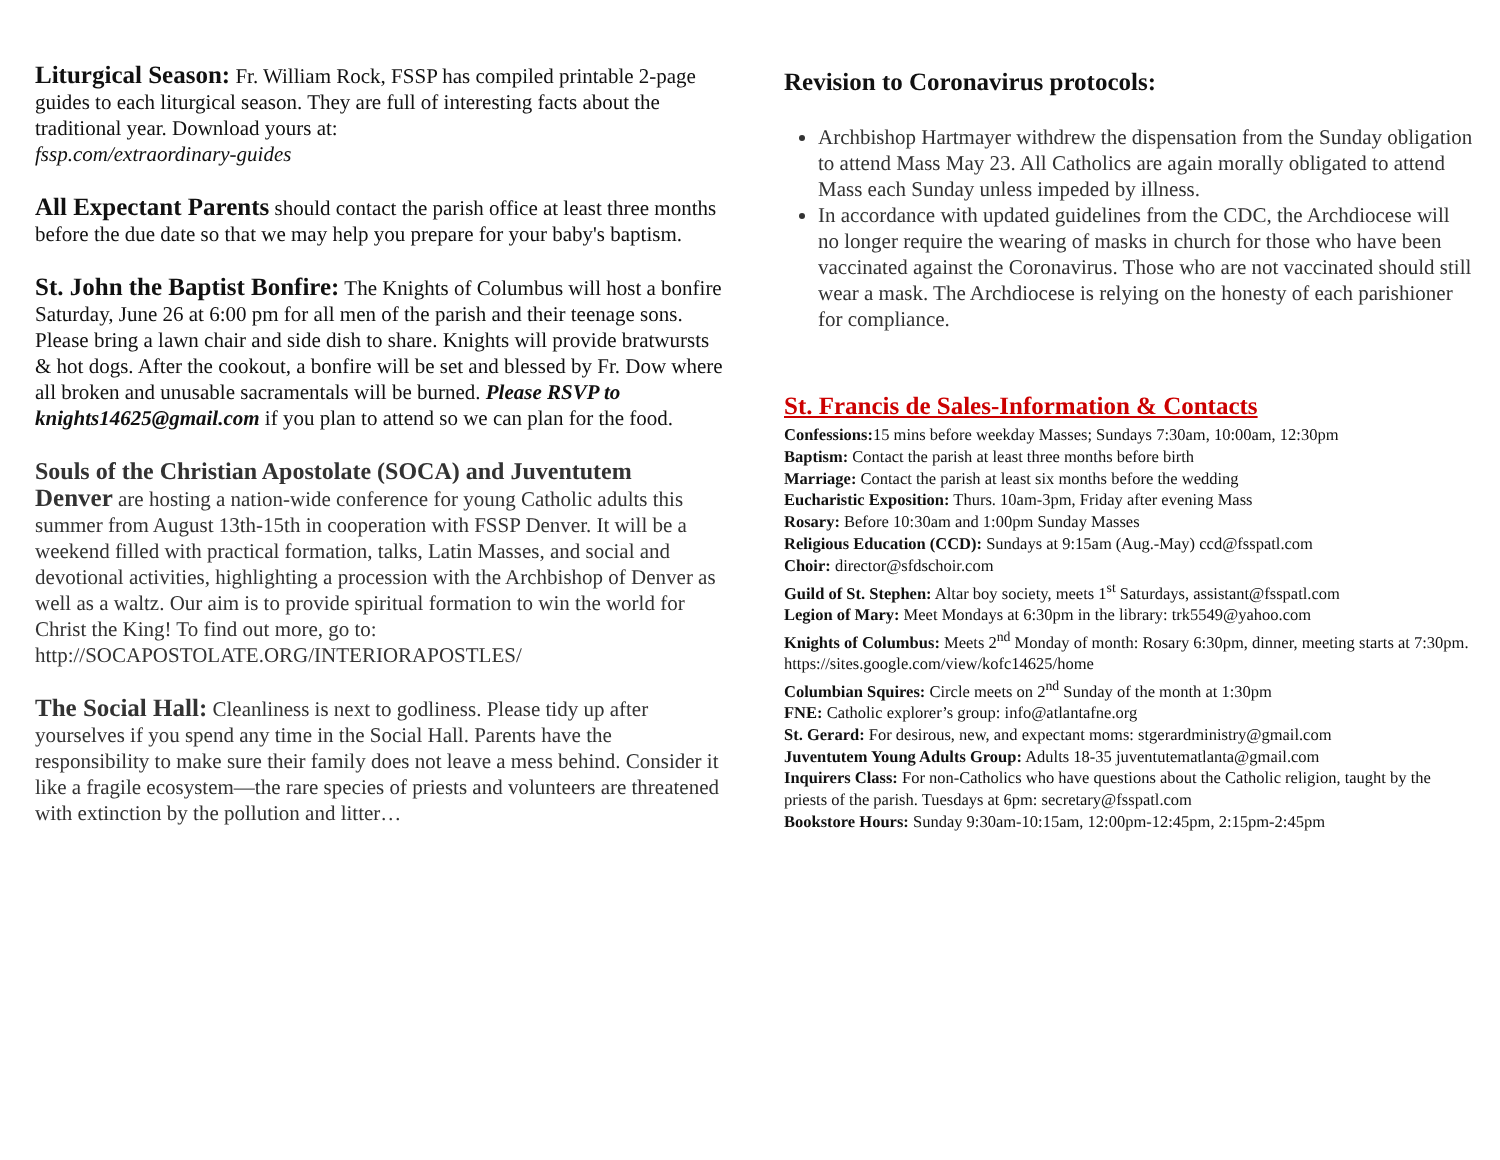Liturgical Season: Fr. William Rock, FSSP has compiled printable 2-page guides to each liturgical season. They are full of interesting facts about the traditional year. Download yours at:
fssp.com/extraordinary-guides
All Expectant Parents should contact the parish office at least three months before the due date so that we may help you prepare for your baby's baptism.
St. John the Baptist Bonfire: The Knights of Columbus will host a bonfire Saturday, June 26 at 6:00 pm for all men of the parish and their teenage sons. Please bring a lawn chair and side dish to share. Knights will provide bratwursts & hot dogs. After the cookout, a bonfire will be set and blessed by Fr. Dow where all broken and unusable sacramentals will be burned. Please RSVP to knights14625@gmail.com if you plan to attend so we can plan for the food.
Souls of the Christian Apostolate (SOCA) and Juventutem
Denver are hosting a nation-wide conference for young Catholic adults this summer from August 13th-15th in cooperation with FSSP Denver. It will be a weekend filled with practical formation, talks, Latin Masses, and social and devotional activities, highlighting a procession with the Archbishop of Denver as well as a waltz. Our aim is to provide spiritual formation to win the world for Christ the King! To find out more, go to: http://SOCAPOSTOLATE.ORG/INTERIORAPOSTLES/
The Social Hall: Cleanliness is next to godliness. Please tidy up after yourselves if you spend any time in the Social Hall. Parents have the responsibility to make sure their family does not leave a mess behind. Consider it like a fragile ecosystem—the rare species of priests and volunteers are threatened with extinction by the pollution and litter…
Revision to Coronavirus protocols:
Archbishop Hartmayer withdrew the dispensation from the Sunday obligation to attend Mass May 23. All Catholics are again morally obligated to attend Mass each Sunday unless impeded by illness.
In accordance with updated guidelines from the CDC, the Archdiocese will no longer require the wearing of masks in church for those who have been vaccinated against the Coronavirus. Those who are not vaccinated should still wear a mask. The Archdiocese is relying on the honesty of each parishioner for compliance.
St. Francis de Sales-Information & Contacts
Confessions: 15 mins before weekday Masses; Sundays 7:30am, 10:00am, 12:30pm
Baptism: Contact the parish at least three months before birth
Marriage: Contact the parish at least six months before the wedding
Eucharistic Exposition: Thurs. 10am-3pm, Friday after evening Mass
Rosary: Before 10:30am and 1:00pm Sunday Masses
Religious Education (CCD): Sundays at 9:15am (Aug.-May) ccd@fsspatl.com
Choir: director@sfdschoir.com
Guild of St. Stephen: Altar boy society, meets 1<sup>st</sup> Saturdays, assistant@fsspatl.com
Legion of Mary: Meet Mondays at 6:30pm in the library: trk5549@yahoo.com
Knights of Columbus: Meets 2<sup>nd</sup> Monday of month: Rosary 6:30pm, dinner, meeting starts at 7:30pm. https://sites.google.com/view/kofc14625/home
Columbian Squires: Circle meets on 2<sup>nd</sup> Sunday of the month at 1:30pm
FNE: Catholic explorer’s group: info@atlantafne.org
St. Gerard: For desirous, new, and expectant moms: stgerardministry@gmail.com
Juventutem Young Adults Group: Adults 18-35 juventutematlanta@gmail.com
Inquirers Class: For non-Catholics who have questions about the Catholic religion, taught by the priests of the parish. Tuesdays at 6pm: secretary@fsspatl.com
Bookstore Hours: Sunday 9:30am-10:15am, 12:00pm-12:45pm, 2:15pm-2:45pm